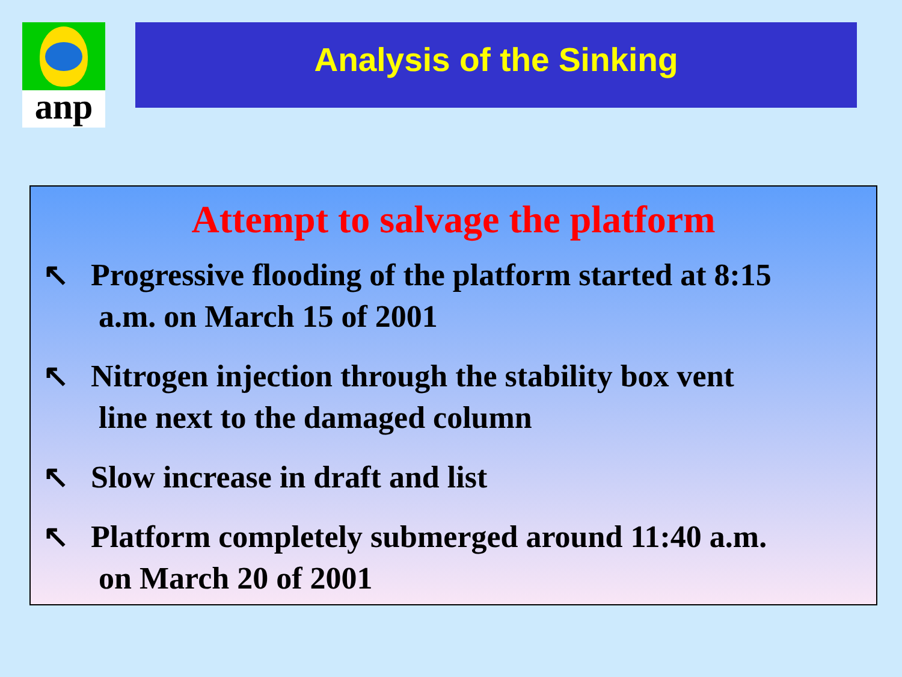anp
Analysis of the Sinking
Attempt to salvage the platform
↖ Progressive flooding of the platform started at 8:15
a.m. on March 15 of 2001
↖ Nitrogen injection through the stability box vent
line next to the damaged column
↖ Slow increase in draft and list
↖ Platform completely submerged around 11:40 a.m.
on March 20 of 2001